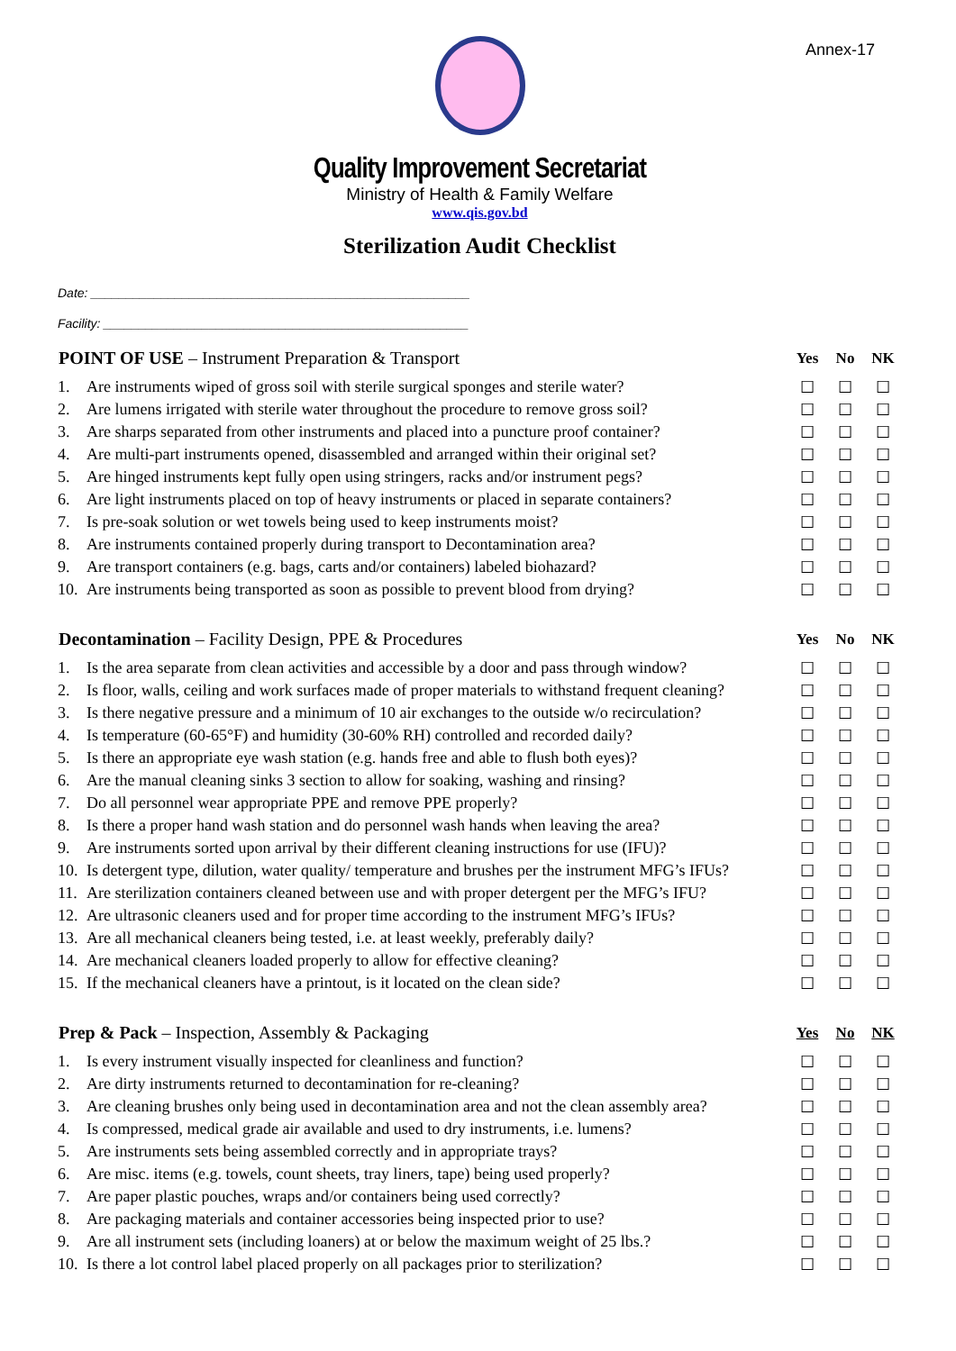Annex-17
Quality Improvement Secretariat
Ministry of Health & Family Welfare
www.qis.gov.bd
Sterilization Audit Checklist
Date: ______________________________________________________
Facility: ____________________________________________________
| POINT OF USE – Instrument Preparation & Transport | | Yes | No | NK |
| --- | --- | --- | --- | --- |
| 1. | Are instruments wiped of gross soil with sterile surgical sponges and sterile water? | ☐ | ☐ | ☐ |
| 2. | Are lumens irrigated with sterile water throughout the procedure to remove gross soil? | ☐ | ☐ | ☐ |
| 3. | Are sharps separated from other instruments and placed into a puncture proof container? | ☐ | ☐ | ☐ |
| 4. | Are multi-part instruments opened, disassembled and arranged within their original set? | ☐ | ☐ | ☐ |
| 5. | Are hinged instruments kept fully open using stringers, racks and/or instrument pegs? | ☐ | ☐ | ☐ |
| 6. | Are light instruments placed on top of heavy instruments or placed in separate containers? | ☐ | ☐ | ☐ |
| 7. | Is pre-soak solution or wet towels being used to keep instruments moist? | ☐ | ☐ | ☐ |
| 8. | Are instruments contained properly during transport to Decontamination area? | ☐ | ☐ | ☐ |
| 9. | Are transport containers (e.g. bags, carts and/or containers) labeled biohazard? | ☐ | ☐ | ☐ |
| 10. | Are instruments being transported as soon as possible to prevent blood from drying? | ☐ | ☐ | ☐ |
| Decontamination – Facility Design, PPE & Procedures | | Yes | No | NK |
| --- | --- | --- | --- | --- |
| 1. | Is the area separate from clean activities and accessible by a door and pass through window? | ☐ | ☐ | ☐ |
| 2. | Is floor, walls, ceiling and work surfaces made of proper materials to withstand frequent cleaning? | ☐ | ☐ | ☐ |
| 3. | Is there negative pressure and a minimum of 10 air exchanges to the outside w/o recirculation? | ☐ | ☐ | ☐ |
| 4. | Is temperature (60-65°F) and humidity (30-60% RH) controlled and recorded daily? | ☐ | ☐ | ☐ |
| 5. | Is there an appropriate eye wash station (e.g. hands free and able to flush both eyes)? | ☐ | ☐ | ☐ |
| 6. | Are the manual cleaning sinks 3 section to allow for soaking, washing and rinsing? | ☐ | ☐ | ☐ |
| 7. | Do all personnel wear appropriate PPE and remove PPE properly? | ☐ | ☐ | ☐ |
| 8. | Is there a proper hand wash station and do personnel wash hands when leaving the area? | ☐ | ☐ | ☐ |
| 9. | Are instruments sorted upon arrival by their different cleaning instructions for use (IFU)? | ☐ | ☐ | ☐ |
| 10. | Is detergent type, dilution, water quality/ temperature and brushes per the instrument MFG’s IFUs? | ☐ | ☐ | ☐ |
| 11. | Are sterilization containers cleaned between use and with proper detergent per the MFG’s IFU? | ☐ | ☐ | ☐ |
| 12. | Are ultrasonic cleaners used and for proper time according to the instrument MFG’s IFUs? | ☐ | ☐ | ☐ |
| 13. | Are all mechanical cleaners being tested, i.e. at least weekly, preferably daily? | ☐ | ☐ | ☐ |
| 14. | Are mechanical cleaners loaded properly to allow for effective cleaning? | ☐ | ☐ | ☐ |
| 15. | If the mechanical cleaners have a printout, is it located on the clean side? | ☐ | ☐ | ☐ |
| Prep & Pack – Inspection, Assembly & Packaging | | Yes | No | NK |
| --- | --- | --- | --- | --- |
| 1. | Is every instrument visually inspected for cleanliness and function? | ☐ | ☐ | ☐ |
| 2. | Are dirty instruments returned to decontamination for re-cleaning? | ☐ | ☐ | ☐ |
| 3. | Are cleaning brushes only being used in decontamination area and not the clean assembly area? | ☐ | ☐ | ☐ |
| 4. | Is compressed, medical grade air available and used to dry instruments, i.e. lumens? | ☐ | ☐ | ☐ |
| 5. | Are instruments sets being assembled correctly and in appropriate trays? | ☐ | ☐ | ☐ |
| 6. | Are misc. items (e.g. towels, count sheets, tray liners, tape) being used properly? | ☐ | ☐ | ☐ |
| 7. | Are paper plastic pouches, wraps and/or containers being used correctly? | ☐ | ☐ | ☐ |
| 8. | Are packaging materials and container accessories being inspected prior to use? | ☐ | ☐ | ☐ |
| 9. | Are all instrument sets (including loaners) at or below the maximum weight of 25 lbs.? | ☐ | ☐ | ☐ |
| 10. | Is there a lot control label placed properly on all packages prior to sterilization? | ☐ | ☐ | ☐ |